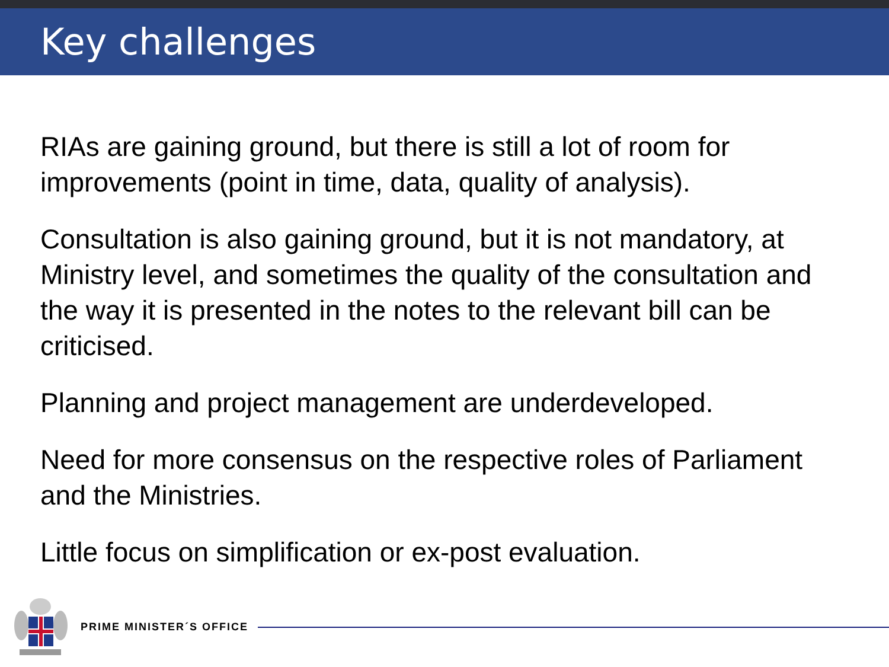Key challenges
RIAs are gaining ground, but there is still a lot of room for improvements (point in time, data, quality of analysis).
Consultation is also gaining ground, but it is not mandatory, at Ministry level, and sometimes the quality of the consultation and the way it is presented in the notes to the relevant bill can be criticised.
Planning and project management are underdeveloped.
Need for more consensus on the respective roles of Parliament and the Ministries.
Little focus on simplification or ex-post evaluation.
PRIME MINISTER´S OFFICE